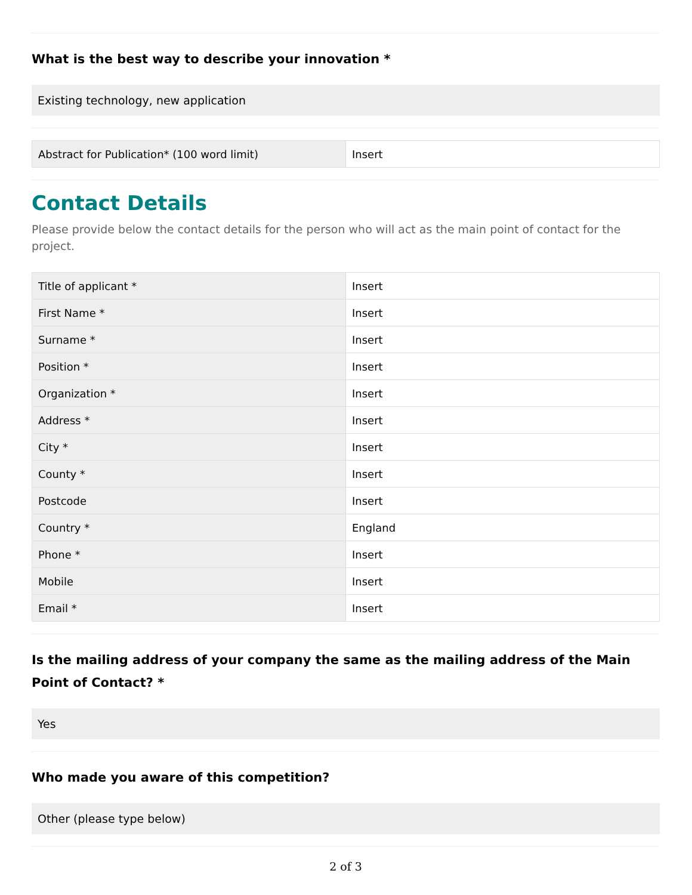What is the best way to describe your innovation *
Existing technology, new application
| Abstract for Publication* (100 word limit) | Insert |
Contact Details
Please provide below the contact details for the person who will act as the main point of contact for the project.
| Title of applicant * | Insert |
| First Name * | Insert |
| Surname * | Insert |
| Position * | Insert |
| Organization * | Insert |
| Address * | Insert |
| City * | Insert |
| County * | Insert |
| Postcode | Insert |
| Country * | England |
| Phone * | Insert |
| Mobile | Insert |
| Email * | Insert |
Is the mailing address of your company the same as the mailing address of the Main Point of Contact? *
Yes
Who made you aware of this competition?
Other (please type below)
2 of 3